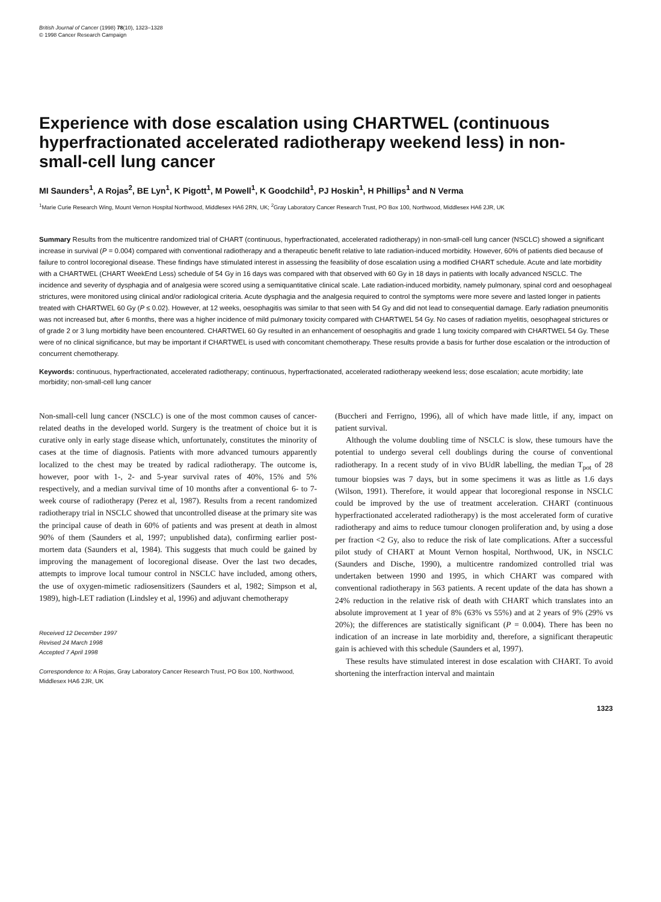British Journal of Cancer (1998) 78(10), 1323–1328
© 1998 Cancer Research Campaign
Experience with dose escalation using CHARTWEL (continuous hyperfractionated accelerated radiotherapy weekend less) in non-small-cell lung cancer
MI Saunders<sup>1</sup>, A Rojas<sup>2</sup>, BE Lyn<sup>1</sup>, K Pigott<sup>1</sup>, M Powell<sup>1</sup>, K Goodchild<sup>1</sup>, PJ Hoskin<sup>1</sup>, H Phillips<sup>1</sup> and N Verma
<sup>1</sup> Marie Curie Research Wing, Mount Vernon Hospital Northwood, Middlesex HA6 2RN, UK; <sup>2</sup>Gray Laboratory Cancer Research Trust, PO Box 100, Northwood, Middlesex HA6 2JR, UK
Summary Results from the multicentre randomized trial of CHART (continuous, hyperfractionated, accelerated radiotherapy) in non-small-cell lung cancer (NSCLC) showed a significant increase in survival (P = 0.004) compared with conventional radiotherapy and a therapeutic benefit relative to late radiation-induced morbidity. However, 60% of patients died because of failure to control locoregional disease. These findings have stimulated interest in assessing the feasibility of dose escalation using a modified CHART schedule. Acute and late morbidity with a CHARTWEL (CHART WeekEnd Less) schedule of 54 Gy in 16 days was compared with that observed with 60 Gy in 18 days in patients with locally advanced NSCLC. The incidence and severity of dysphagia and of analgesia were scored using a semiquantitative clinical scale. Late radiation-induced morbidity, namely pulmonary, spinal cord and oesophageal strictures, were monitored using clinical and/or radiological criteria. Acute dysphagia and the analgesia required to control the symptoms were more severe and lasted longer in patients treated with CHARTWEL 60 Gy (P ≤ 0.02). However, at 12 weeks, oesophagitis was similar to that seen with 54 Gy and did not lead to consequential damage. Early radiation pneumonitis was not increased but, after 6 months, there was a higher incidence of mild pulmonary toxicity compared with CHARTWEL 54 Gy. No cases of radiation myelitis, oesophageal strictures or of grade 2 or 3 lung morbidity have been encountered. CHARTWEL 60 Gy resulted in an enhancement of oesophagitis and grade 1 lung toxicity compared with CHARTWEL 54 Gy. These were of no clinical significance, but may be important if CHARTWEL is used with concomitant chemotherapy. These results provide a basis for further dose escalation or the introduction of concurrent chemotherapy.
Keywords: continuous, hyperfractionated, accelerated radiotherapy; continuous, hyperfractionated, accelerated radiotherapy weekend less; dose escalation; acute morbidity; late morbidity; non-small-cell lung cancer
Non-small-cell lung cancer (NSCLC) is one of the most common causes of cancer-related deaths in the developed world. Surgery is the treatment of choice but it is curative only in early stage disease which, unfortunately, constitutes the minority of cases at the time of diagnosis. Patients with more advanced tumours apparently localized to the chest may be treated by radical radiotherapy. The outcome is, however, poor with 1-, 2- and 5-year survival rates of 40%, 15% and 5% respectively, and a median survival time of 10 months after a conventional 6- to 7-week course of radiotherapy (Perez et al, 1987). Results from a recent randomized radiotherapy trial in NSCLC showed that uncontrolled disease at the primary site was the principal cause of death in 60% of patients and was present at death in almost 90% of them (Saunders et al, 1997; unpublished data), confirming earlier post-mortem data (Saunders et al, 1984). This suggests that much could be gained by improving the management of locoregional disease. Over the last two decades, attempts to improve local tumour control in NSCLC have included, among others, the use of oxygen-mimetic radiosensitizers (Saunders et al, 1982; Simpson et al, 1989), high-LET radiation (Lindsley et al, 1996) and adjuvant chemotherapy
Received 12 December 1997
Revised 24 March 1998
Accepted 7 April 1998
Correspondence to: A Rojas, Gray Laboratory Cancer Research Trust, PO Box 100, Northwood, Middlesex HA6 2JR, UK
(Buccheri and Ferrigno, 1996), all of which have made little, if any, impact on patient survival.
Although the volume doubling time of NSCLC is slow, these tumours have the potential to undergo several cell doublings during the course of conventional radiotherapy. In a recent study of in vivo BUdR labelling, the median T<sub>pot</sub> of 28 tumour biopsies was 7 days, but in some specimens it was as little as 1.6 days (Wilson, 1991). Therefore, it would appear that locoregional response in NSCLC could be improved by the use of treatment acceleration. CHART (continuous hyperfractionated accelerated radiotherapy) is the most accelerated form of curative radiotherapy and aims to reduce tumour clonogen proliferation and, by using a dose per fraction <2 Gy, also to reduce the risk of late complications. After a successful pilot study of CHART at Mount Vernon hospital, Northwood, UK, in NSCLC (Saunders and Dische, 1990), a multicentre randomized controlled trial was undertaken between 1990 and 1995, in which CHART was compared with conventional radiotherapy in 563 patients. A recent update of the data has shown a 24% reduction in the relative risk of death with CHART which translates into an absolute improvement at 1 year of 8% (63% vs 55%) and at 2 years of 9% (29% vs 20%); the differences are statistically significant (P = 0.004). There has been no indication of an increase in late morbidity and, therefore, a significant therapeutic gain is achieved with this schedule (Saunders et al, 1997).
These results have stimulated interest in dose escalation with CHART. To avoid shortening the interfraction interval and maintain
1323